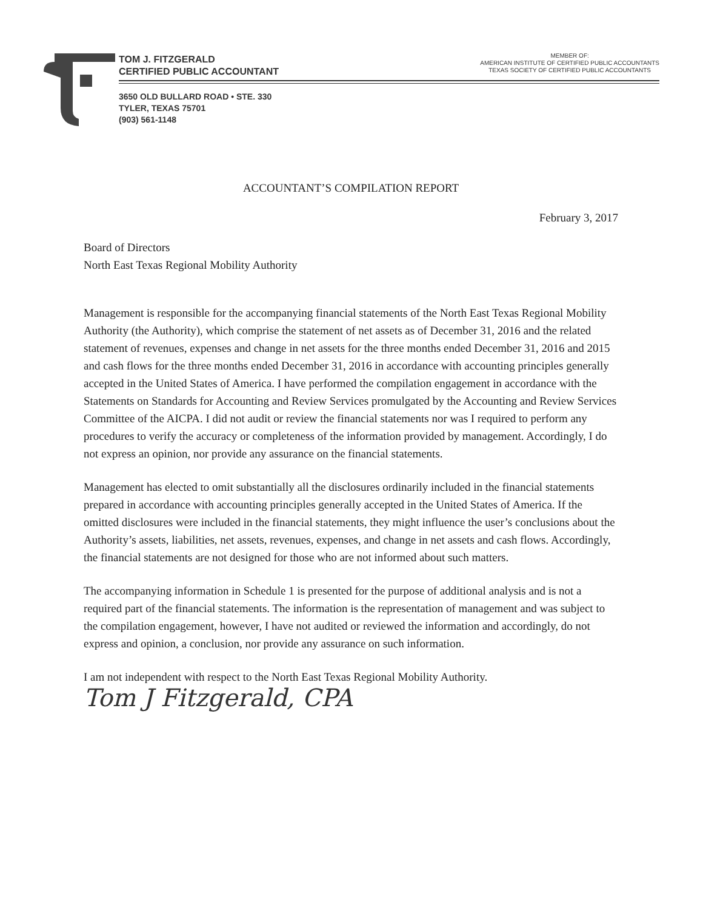TOM J. FITZGERALD
CERTIFIED PUBLIC ACCOUNTANT
MEMBER OF:
AMERICAN INSTITUTE OF CERTIFIED PUBLIC ACCOUNTANTS
TEXAS SOCIETY OF CERTIFIED PUBLIC ACCOUNTANTS
3650 OLD BULLARD ROAD • STE. 330
TYLER, TEXAS 75701
(903) 561-1148
ACCOUNTANT’S COMPILATION REPORT
February 3, 2017
Board of Directors
North East Texas Regional Mobility Authority
Management is responsible for the accompanying financial statements of the North East Texas Regional Mobility Authority (the Authority), which comprise the statement of net assets as of December 31, 2016 and the related statement of revenues, expenses and change in net assets for the three months ended December 31, 2016 and 2015 and cash flows for the three months ended December 31, 2016 in accordance with accounting principles generally accepted in the United States of America. I have performed the compilation engagement in accordance with the Statements on Standards for Accounting and Review Services promulgated by the Accounting and Review Services Committee of the AICPA. I did not audit or review the financial statements nor was I required to perform any procedures to verify the accuracy or completeness of the information provided by management. Accordingly, I do not express an opinion, nor provide any assurance on the financial statements.
Management has elected to omit substantially all the disclosures ordinarily included in the financial statements prepared in accordance with accounting principles generally accepted in the United States of America. If the omitted disclosures were included in the financial statements, they might influence the user’s conclusions about the Authority’s assets, liabilities, net assets, revenues, expenses, and change in net assets and cash flows. Accordingly, the financial statements are not designed for those who are not informed about such matters.
The accompanying information in Schedule 1 is presented for the purpose of additional analysis and is not a required part of the financial statements. The information is the representation of management and was subject to the compilation engagement, however, I have not audited or reviewed the information and accordingly, do not express and opinion, a conclusion, nor provide any assurance on such information.
I am not independent with respect to the North East Texas Regional Mobility Authority.
Tom J Fitzgerald, CPA